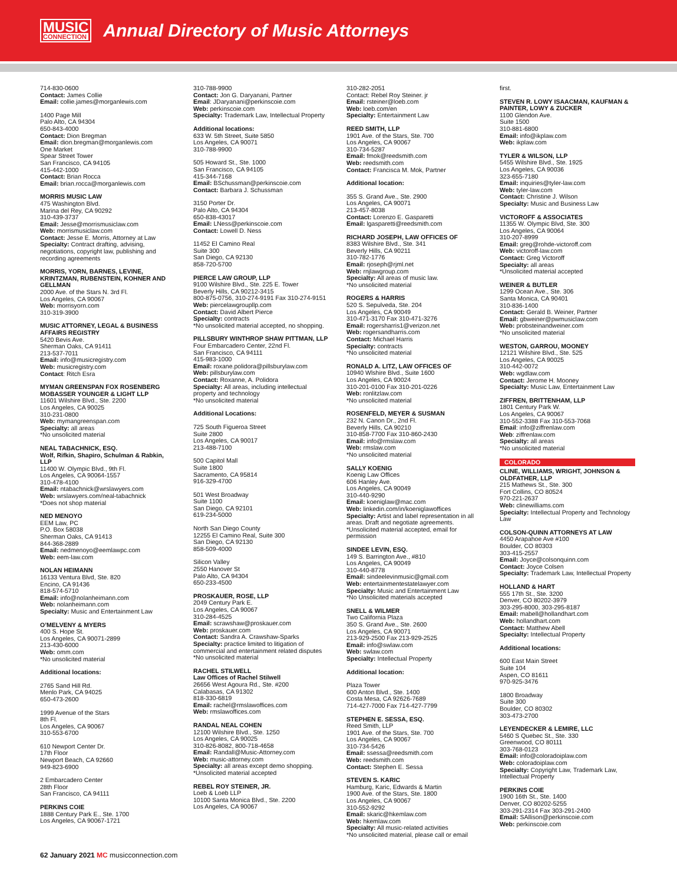MUSIC
CONNECTION
Annual Directory of Music Attorneys
714-830-0600
Contact: James Collie
Email: collie.james@morganlewis.com
1400 Page Mill
Palo Alto, CA 94304
650-843-4000
Contact: Dion Bregman
Email: dion.bregman@morganlewis.com
One Market
Spear Street Tower
San Francisco, CA 94105
415-442-1000
Contact: Brian Rocca
Email: brian.rocca@morganlewis.com
MORRIS MUSIC LAW
475 Washington Blvd.
Marina del Rey, CA 90292
310-439-3737
Email: Jesse@morrismusiclaw.com
Web: morrismusiclaw.com
Contact: Jesse E. Morris, Attorney at Law
Specialty: Contract drafting, advising, negotiations, copyright law, publishing and recording agreements
MORRIS, YORN, BARNES, LEVINE, KRINTZMAN, RUBENSTEIN, KOHNER AND GELLMAN
2000 Ave. of the Stars N. 3rd Fl.
Los Angeles, CA 90067
Web: morrisyorn.com
310-319-3900
MUSIC ATTORNEY, LEGAL & BUSINESS AFFAIRS REGISTRY
5420 Bevis Ave.
Sherman Oaks, CA 91411
213-537-7011
Email: info@musicregistry.com
Web: musicregistry.com
Contact: Ritch Esra
MYMAN GREENSPAN FOX ROSENBERG MOBASSER YOUNGER & LIGHT LLP
11601 Wilshire Blvd., Ste. 2200
Los Angeles, CA 90025
310-231-0800
Web: mymangreenspan.com
Specialty: all areas
*No unsolicited material
NEAL TABACHNICK, ESQ.
Wolf, Rifkin, Shapiro, Schulman & Rabkin, LLP
11400 W. Olympic Blvd., 9th Fl.
Los Angeles, CA 90064-1557
310-478-4100
Email: ntabachnick@wrslawyers.com
Web: wrslawyers.com/neal-tabachnick
*Does not shop material
NED MENOYO
EEM Law, PC
P.O. Box 58038
Sherman Oaks, CA 91413
844-368-2889
Email: nedmenoyo@eemlawpc.com
Web: eem-law.com
NOLAN HEIMANN
16133 Ventura Blvd, Ste. 820
Encino, CA 91436
818-574-5710
Email: info@nolanheimann.com
Web: nolanheimann.com
Specialty: Music and Entertainment Law
O’MELVENY & MYERS
400 S. Hope St.
Los Angeles, CA 90071-2899
213-430-6000
Web: omm.com
*No unsolicited material
Additional locations:
2765 Sand Hill Rd.
Menlo Park, CA 94025
650-473-2600
1999 Avenue of the Stars
8th Fl.
Los Angeles, CA 90067
310-553-6700
610 Newport Center Dr.
17th Floor
Newport Beach, CA 92660
949-823-6900
2 Embarcadero Center
28th Floor
San Francisco, CA 94111
PERKINS COIE
1888 Century Park E., Ste. 1700
Los Angeles, CA 90067-1721
310-788-9900
Contact: Jon G. Daryanani, Partner
Email: JDaryanani@perkinscoie.com
Web: perkinscoie.com
Specialty: Trademark Law, Intellectual Property
Additional locations:
633 W. 5th Street, Suite 5850
Los Angeles, CA 90071
310-788-9900
505 Howard St., Ste. 1000
San Francisco, CA 94105
415-344-7168
Email: BSchussman@perkinscoie.com
Contact: Barbara J. Schussman
3150 Porter Dr.
Palo Alto, CA 94304
650-838-43017
Email: LNess@perkinscoie.com
Contact: Lowell D. Ness
11452 El Camino Real
Suite 300
San Diego, CA 92130
858-720-5700
PIERCE LAW GROUP, LLP
9100 Wilshire Blvd., Ste. 225 E. Tower
Beverly Hills, CA 90212-3415
800-875-0756, 310-274-9191 Fax 310-274-9151
Web: piercelawgroupllp.com
Contact: David Albert Pierce
Specialty: contracts
*No unsolicited material accepted, no shopping.
PILLSBURY WINTHROP SHAW PITTMAN, LLP
Four Embarcadero Center, 22nd Fl.
San Francisco, CA 94111
415-983-1000
Email: roxane.polidora@pillsburylaw.com
Web: pillsburylaw.com
Contact: Roxanne, A. Polidora
Specialty: All areas, including intellectual property and technology
*No unsolicited material
Additional Locations:
725 South Figueroa Street
Suite 2800
Los Angeles, CA 90017
213-488-7100
500 Capitol Mall
Suite 1800
Sacramento, CA 95814
916-329-4700
501 West Broadway
Suite 1100
San Diego, CA 92101
619-234-5000
North San Diego County
12255 El Camino Real, Suite 300
San Diego, CA 92130
858-509-4000
Silicon Valley
2550 Hanover St
Palo Alto, CA 94304
650-233-4500
PROSKAUER, ROSE, LLP
2049 Century Park E.
Los Angeles, CA 90067
310-284-4525
Email: scrawshaw@proskauer.com
Web: proskauer.com
Contact: Sandra A. Crawshaw-Sparks
Specialty: practice limited to litigation of commercial and entertainment related disputes
*No unsolicited material
RACHEL STILWELL
Law Offices of Rachel Stilwell
26656 West Agoura Rd., Ste. #200
Calabasas, CA 91302
818-330-6819
Email: rachel@rmslawoffices.com
Web: rmslawoffices.com
RANDAL NEAL COHEN
12100 Wilshire Blvd., Ste. 1250
Los Angeles, CA 90025
310-826-8082, 800-718-4658
Email: Randall@Music-Attorney.com
Web: music-attorney.com
Specialty: all areas except demo shopping.
*Unsolicited material accepted
REBEL ROY STEINER, JR.
Loeb & Loeb LLP
10100 Santa Monica Blvd., Ste. 2200
Los Angeles, CA 90067
310-282-2051
Contact: Rebel Roy Steiner. jr
Email: rsteiner@loeb.com
Web: loeb.com/en
Specialty: Entertainment Law
REED SMITH, LLP
1901 Ave. of the Stars, Ste. 700
Los Angeles, CA 90067
310-734-5287
Email: fmok@reedsmith.com
Web: reedsmith.com
Contact: Francisca M. Mok, Partner
Additional location:
355 S. Grand Ave., Ste. 2900
Los Angeles, CA 90071
213-457-8038
Contact: Lorenzo E. Gasparetti
Email: lgasparetti@reedsmith.com
RICHARD JOSEPH, LAW OFFICES OF
8383 Wilshire Blvd., Ste. 341
Beverly Hills, CA 90211
310-782-1776
Email: rjoseph@rjml.net
Web: rnjlawgroup.com
Specialty: All areas of music law.
*No unsolicited material
ROGERS & HARRIS
520 S. Sepulveda, Ste. 204
Los Angeles, CA 90049
310-471-3170 Fax 310-471-3276
Email: rogersharris1@verizon.net
Web: rogersandharris.com
Contact: Michael Harris
Specialty: contracts
*No unsolicited material
RONALD A. LITZ, LAW OFFICES OF
10940 Wlshire Blvd., Suite 1600
Los Angeles, CA 90024
310-201-0100 Fax 310-201-0226
Web: ronlitzlaw.com
*No unsolicited material
ROSENFELD, MEYER & SUSMAN
232 N. Canon Dr., 2nd Fl.
Beverly Hills, CA 90210
310-858-7700 Fax 310-860-2430
Email: info@rmslaw.com
Web: rmslaw.com
*No unsolicited material
SALLY KOENIG
Koenig Law Offices
606 Hanley Ave.
Los Angeles, CA 90049
310-440-9290
Email: koeniglaw@mac.com
Web: linkedin.com/in/koeniglawoffices
Specialty: Artist and label representation in all areas. Draft and negotiate agreements.
*Unsolicited material accepted, email for permission
SINDEE LEVIN, ESQ.
149 S. Barrington Ave., #810
Los Angeles, CA 90049
310-440-8778
Email: sindeelevinmusic@gmail.com
Web: entertainmentestatelawyer.com
Specialty: Music and Entertainment Law
*No Unsolicited materials accepted
SNELL & WILMER
Two California Plaza
350 S. Grand Ave., Ste. 2600
Los Angeles, CA 90071
213-929-2500 Fax 213-929-2525
Email: info@swlaw.com
Web: swlaw.com
Specialty: Intellectual Property
Additional location:
Plaza Tower
600 Anton Blvd., Ste. 1400
Costa Mesa, CA 92626-7689
714-427-7000 Fax 714-427-7799
STEPHEN E. SESSA, ESQ.
Reed Smith, LLP
1901 Ave. of the Stars, Ste. 700
Los Angeles, CA 90067
310-734-5426
Email: ssessa@reedsmith.com
Web: reedsmith.com
Contact: Stephen E. Sessa
STEVEN S. KARIC
Hamburg, Karic, Edwards & Martin
1900 Ave. of the Stars, Ste. 1800
Los Angeles, CA 90067
310-552-9292
Email: skaric@hkemlaw.com
Web: hkemlaw.com
Specialty: All music-related activities
*No unsolicited material, please call or email
first.
STEVEN R. LOWY ISAACMAN, KAUFMAN & PAINTER, LOWY & ZUCKER
1100 Glendon Ave.
Suite 1500
310-881-6800
Email: info@ikplaw.com
Web: ikplaw.com
TYLER & WILSON, LLP
5455 Wilshire Blvd., Ste. 1925
Los Angeles, CA 90036
323-655-7180
Email: inquiries@tyler-law.com
Web: tyler-law.com
Contact: Christine J. Wilson
Specialty: Music and Business Law
VICTOROFF & ASSOCIATES
11355 W. Olympic Blvd, Ste. 300
Los Angeles, CA 90064
310-207-8999
Email: greg@rohde-victoroff.com
Web: victoroff-law.com
Contact: Greg Victoroff
Specialty: all areas
*Unsolicited material accepted
WEINER & BUTLER
1299 Ocean Ave., Ste. 306
Santa Monica, CA 90401
310-836-1400
Contact: Gerald B. Weiner, Partner
Email: gbweiner@pwmusiclaw.com
Web: probsteinandweiner.com
*No unsolicited material
WESTON, GARROU, MOONEY
12121 Wilshire Blvd., Ste. 525
Los Angeles, CA 90025
310-442-0072
Web: wgdlaw.com
Contact: Jerome H. Mooney
Specialty: Music Law, Entertainment Law
ZIFFREN, BRITTENHAM, LLP
1801 Century Park W.
Los Angeles, CA 90067
310-552-3388 Fax 310-553-7068
Email: info@ziffrenlaw.com
Web: ziffrenlaw.com
Specialty: all areas
*No unsolicited material
COLORADO
CLINE, WILLIAMS, WRIGHT, JOHNSON & OLDFATHER, LLP
215 Mathews St., Ste. 300
Fort Collins, CO 80524
970-221-2637
Web: clinewilliams.com
Specialty: Intellectual Property and Technology Law
COLSON-QUINN ATTORNEYS AT LAW
4450 Arapahoe Ave #100
Boulder, CO 80303
303-415-2557
Email: Joyce@colsonquinn.com
Contact: Joyce Colsen
Specialty: Trademark Law, Intellectual Property
HOLLAND & HART
555 17th St., Ste. 3200
Denver, CO 80202-3979
303-295-8000, 303-295-8187
Email: mabell@hollandhart.com
Web: hollandhart.com
Contact: Matthew Abell
Specialty: Intellectual Property
Additional locations:
600 East Main Street
Suite 104
Aspen, CO 81611
970-925-3476
1800 Broadway
Suite 300
Boulder, CO 80302
303-473-2700
LEYENDECKER & LEMIRE, LLC
5460 S Quebec St., Ste. 330
Greenwood, CO 80111
303-768-0123
Email: info@coloradoiplaw.com
Web: coloradoiplaw.com
Specialty: Copyright Law, Trademark Law, Intellectual Property
PERKINS COIE
1900 16th St., Ste. 1400
Denver, CO 80202-5255
303-291-2314 Fax 303-291-2400
Email: SAllison@perkinscoie.com
Web: perkinscoie.com
62 January 2021 MC musicconnection.com